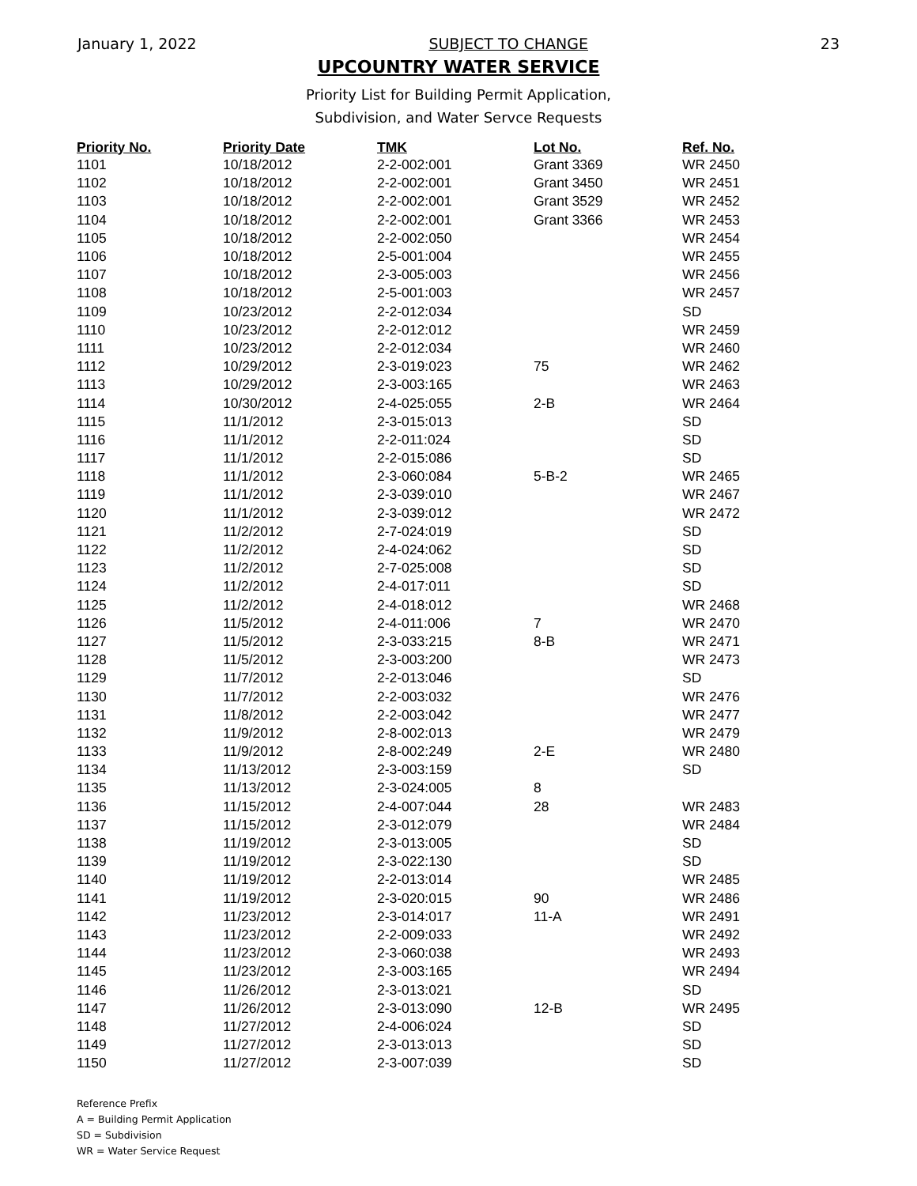January 1, 2022 SUBJECT TO CHANGE 23
UPCOUNTRY WATER SERVICE
Priority List for Building Permit Application,
Subdivision, and Water Servce Requests
| Priority No. | Priority Date | TMK | Lot No. | Ref. No. |
| --- | --- | --- | --- | --- |
| 1101 | 10/18/2012 | 2-2-002:001 | Grant 3369 | WR 2450 |
| 1102 | 10/18/2012 | 2-2-002:001 | Grant 3450 | WR 2451 |
| 1103 | 10/18/2012 | 2-2-002:001 | Grant 3529 | WR 2452 |
| 1104 | 10/18/2012 | 2-2-002:001 | Grant 3366 | WR 2453 |
| 1105 | 10/18/2012 | 2-2-002:050 | | WR 2454 |
| 1106 | 10/18/2012 | 2-5-001:004 | | WR 2455 |
| 1107 | 10/18/2012 | 2-3-005:003 | | WR 2456 |
| 1108 | 10/18/2012 | 2-5-001:003 | | WR 2457 |
| 1109 | 10/23/2012 | 2-2-012:034 | | SD |
| 1110 | 10/23/2012 | 2-2-012:012 | | WR 2459 |
| 1111 | 10/23/2012 | 2-2-012:034 | | WR 2460 |
| 1112 | 10/29/2012 | 2-3-019:023 | 75 | WR 2462 |
| 1113 | 10/29/2012 | 2-3-003:165 | | WR 2463 |
| 1114 | 10/30/2012 | 2-4-025:055 | 2-B | WR 2464 |
| 1115 | 11/1/2012 | 2-3-015:013 | | SD |
| 1116 | 11/1/2012 | 2-2-011:024 | | SD |
| 1117 | 11/1/2012 | 2-2-015:086 | | SD |
| 1118 | 11/1/2012 | 2-3-060:084 | 5-B-2 | WR 2465 |
| 1119 | 11/1/2012 | 2-3-039:010 | | WR 2467 |
| 1120 | 11/1/2012 | 2-3-039:012 | | WR 2472 |
| 1121 | 11/2/2012 | 2-7-024:019 | | SD |
| 1122 | 11/2/2012 | 2-4-024:062 | | SD |
| 1123 | 11/2/2012 | 2-7-025:008 | | SD |
| 1124 | 11/2/2012 | 2-4-017:011 | | SD |
| 1125 | 11/2/2012 | 2-4-018:012 | | WR 2468 |
| 1126 | 11/5/2012 | 2-4-011:006 | 7 | WR 2470 |
| 1127 | 11/5/2012 | 2-3-033:215 | 8-B | WR 2471 |
| 1128 | 11/5/2012 | 2-3-003:200 | | WR 2473 |
| 1129 | 11/7/2012 | 2-2-013:046 | | SD |
| 1130 | 11/7/2012 | 2-2-003:032 | | WR 2476 |
| 1131 | 11/8/2012 | 2-2-003:042 | | WR 2477 |
| 1132 | 11/9/2012 | 2-8-002:013 | | WR 2479 |
| 1133 | 11/9/2012 | 2-8-002:249 | 2-E | WR 2480 |
| 1134 | 11/13/2012 | 2-3-003:159 | | SD |
| 1135 | 11/13/2012 | 2-3-024:005 | 8 | |
| 1136 | 11/15/2012 | 2-4-007:044 | 28 | WR 2483 |
| 1137 | 11/15/2012 | 2-3-012:079 | | WR 2484 |
| 1138 | 11/19/2012 | 2-3-013:005 | | SD |
| 1139 | 11/19/2012 | 2-3-022:130 | | SD |
| 1140 | 11/19/2012 | 2-2-013:014 | | WR 2485 |
| 1141 | 11/19/2012 | 2-3-020:015 | 90 | WR 2486 |
| 1142 | 11/23/2012 | 2-3-014:017 | 11-A | WR 2491 |
| 1143 | 11/23/2012 | 2-2-009:033 | | WR 2492 |
| 1144 | 11/23/2012 | 2-3-060:038 | | WR 2493 |
| 1145 | 11/23/2012 | 2-3-003:165 | | WR 2494 |
| 1146 | 11/26/2012 | 2-3-013:021 | | SD |
| 1147 | 11/26/2012 | 2-3-013:090 | 12-B | WR 2495 |
| 1148 | 11/27/2012 | 2-4-006:024 | | SD |
| 1149 | 11/27/2012 | 2-3-013:013 | | SD |
| 1150 | 11/27/2012 | 2-3-007:039 | | SD |
Reference Prefix
A = Building Permit Application
SD = Subdivision
WR = Water Service Request